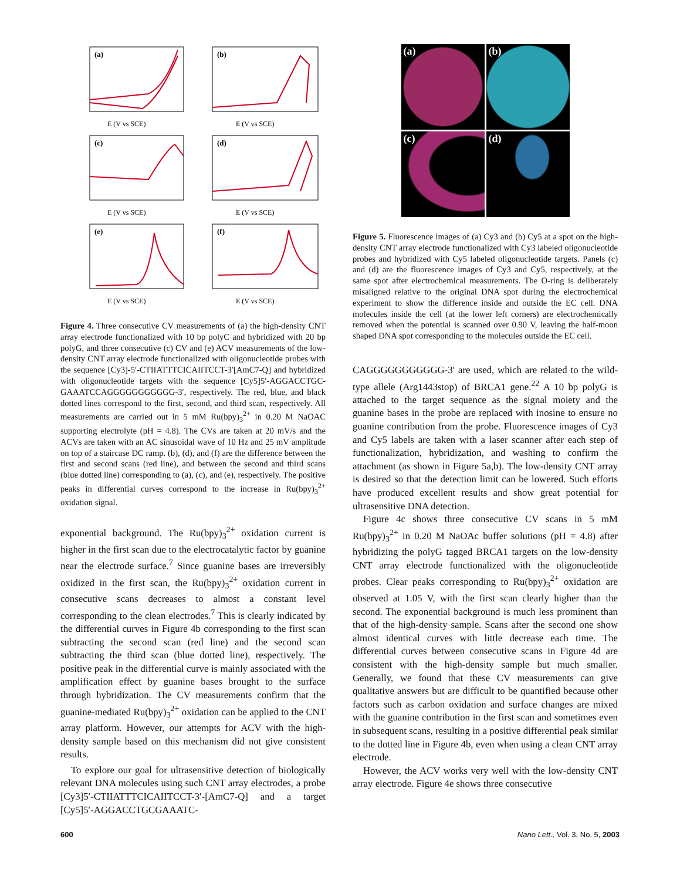(a)
E (V vs SCE)
(b)
E (V vs SCE)
(c)
E (V vs SCE)
(d)
E (V vs SCE)
(e)
E (V vs SCE)
(f)
E (V vs SCE)
Figure 4. Three consecutive CV measurements of (a) the high-density CNT array electrode functionalized with 10 bp polyC and hybridized with 20 bp polyG, and three consecutive (c) CV and (e) ACV measurements of the low-density CNT array electrode functionalized with oligonucleotide probes with the sequence [Cy3]-5′-CTIIATTTCICAIITCCT-3′[AmC7-Q] and hybridized with oligonucleotide targets with the sequence [Cy5]5′-AGGACCTGC-GAAATCCAGGGGGGGGGGG-3′, respectively. The red, blue, and black dotted lines correspond to the first, second, and third scan, respectively. All measurements are carried out in 5 mM Ru(bpy)<sub>3</sub><sup>2+</sup> in 0.20 M NaOAC supporting electrolyte (pH = 4.8). The CVs are taken at 20 mV/s and the ACVs are taken with an AC sinusoidal wave of 10 Hz and 25 mV amplitude on top of a staircase DC ramp. (b), (d), and (f) are the difference between the first and second scans (red line), and between the second and third scans (blue dotted line) corresponding to (a), (c), and (e), respectively. The positive peaks in differential curves correspond to the increase in Ru(bpy)<sub>3</sub><sup>2+</sup> oxidation signal.
exponential background. The Ru(bpy)<sub>3</sub><sup>2+</sup> oxidation current is higher in the first scan due to the electrocatalytic factor by guanine near the electrode surface.<sup>7</sup> Since guanine bases are irreversibly oxidized in the first scan, the Ru(bpy)<sub>3</sub><sup>2+</sup> oxidation current in consecutive scans decreases to almost a constant level corresponding to the clean electrodes.<sup>7</sup> This is clearly indicated by the differential curves in Figure 4b corresponding to the first scan subtracting the second scan (red line) and the second scan subtracting the third scan (blue dotted line), respectively. The positive peak in the differential curve is mainly associated with the amplification effect by guanine bases brought to the surface through hybridization. The CV measurements confirm that the guanine-mediated Ru(bpy)<sub>3</sub><sup>2+</sup> oxidation can be applied to the CNT array platform. However, our attempts for ACV with the high-density sample based on this mechanism did not give consistent results.
To explore our goal for ultrasensitive detection of biologically relevant DNA molecules using such CNT array electrodes, a probe [Cy3]5′-CTIIATTTCICAIITCCT-3′-[AmC7-Q] and a target [Cy5]5′-AGGACCTGCGAAATC-
(a)
(b)
(c)
(d)
Figure 5. Fluorescence images of (a) Cy3 and (b) Cy5 at a spot on the high-density CNT array electrode functionalized with Cy3 labeled oligonucleotide probes and hybridized with Cy5 labeled oligonucleotide targets. Panels (c) and (d) are the fluorescence images of Cy3 and Cy5, respectively, at the same spot after electrochemical measurements. The O-ring is deliberately misaligned relative to the original DNA spot during the electrochemical experiment to show the difference inside and outside the EC cell. DNA molecules inside the cell (at the lower left corners) are electrochemically removed when the potential is scanned over 0.90 V, leaving the half-moon shaped DNA spot corresponding to the molecules outside the EC cell.
CAGGGGGGGGGGG-3′ are used, which are related to the wild-type allele (Arg1443stop) of BRCA1 gene.<sup>22</sup> A 10 bp polyG is attached to the target sequence as the signal moiety and the guanine bases in the probe are replaced with inosine to ensure no guanine contribution from the probe. Fluorescence images of Cy3 and Cy5 labels are taken with a laser scanner after each step of functionalization, hybridization, and washing to confirm the attachment (as shown in Figure 5a,b). The low-density CNT array is desired so that the detection limit can be lowered. Such efforts have produced excellent results and show great potential for ultrasensitive DNA detection.
Figure 4c shows three consecutive CV scans in 5 mM Ru(bpy)<sub>3</sub><sup>2+</sup> in 0.20 M NaOAc buffer solutions (pH = 4.8) after hybridizing the polyG tagged BRCA1 targets on the low-density CNT array electrode functionalized with the oligonucleotide probes. Clear peaks corresponding to Ru(bpy)<sub>3</sub><sup>2+</sup> oxidation are observed at 1.05 V, with the first scan clearly higher than the second. The exponential background is much less prominent than that of the high-density sample. Scans after the second one show almost identical curves with little decrease each time. The differential curves between consecutive scans in Figure 4d are consistent with the high-density sample but much smaller. Generally, we found that these CV measurements can give qualitative answers but are difficult to be quantified because other factors such as carbon oxidation and surface changes are mixed with the guanine contribution in the first scan and sometimes even in subsequent scans, resulting in a positive differential peak similar to the dotted line in Figure 4b, even when using a clean CNT array electrode.
However, the ACV works very well with the low-density CNT array electrode. Figure 4e shows three consecutive
600 Nano Lett., Vol. 3, No. 5, 2003